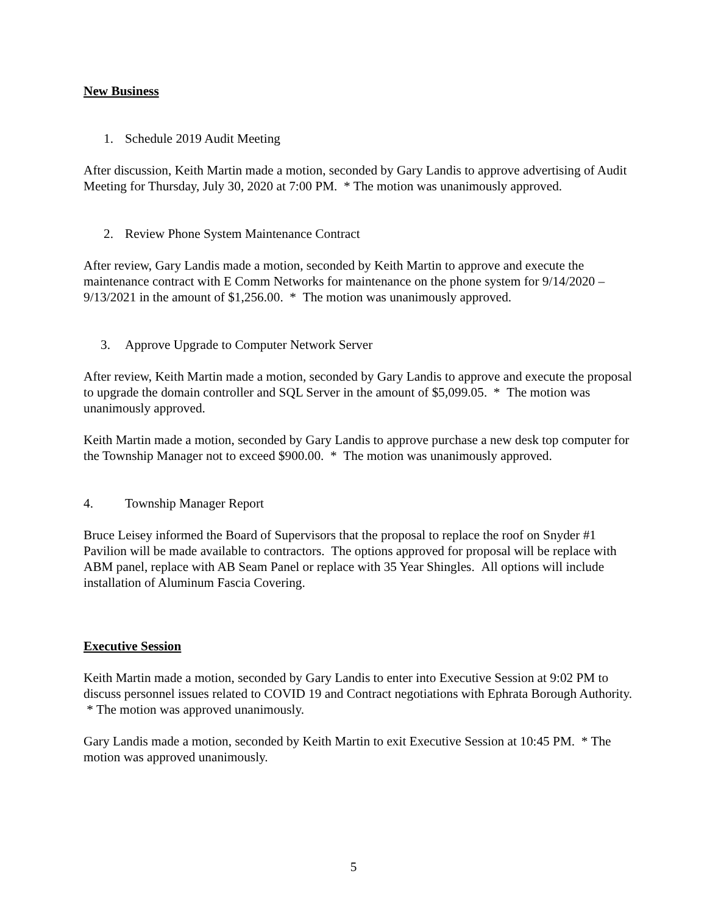New Business
1. Schedule 2019 Audit Meeting
After discussion, Keith Martin made a motion, seconded by Gary Landis to approve advertising of Audit Meeting for Thursday, July 30, 2020 at 7:00 PM. * The motion was unanimously approved.
2. Review Phone System Maintenance Contract
After review, Gary Landis made a motion, seconded by Keith Martin to approve and execute the maintenance contract with E Comm Networks for maintenance on the phone system for 9/14/2020 – 9/13/2021 in the amount of $1,256.00. * The motion was unanimously approved.
3. Approve Upgrade to Computer Network Server
After review, Keith Martin made a motion, seconded by Gary Landis to approve and execute the proposal to upgrade the domain controller and SQL Server in the amount of $5,099.05. * The motion was unanimously approved.
Keith Martin made a motion, seconded by Gary Landis to approve purchase a new desk top computer for the Township Manager not to exceed $900.00. * The motion was unanimously approved.
4. Township Manager Report
Bruce Leisey informed the Board of Supervisors that the proposal to replace the roof on Snyder #1 Pavilion will be made available to contractors. The options approved for proposal will be replace with ABM panel, replace with AB Seam Panel or replace with 35 Year Shingles. All options will include installation of Aluminum Fascia Covering.
Executive Session
Keith Martin made a motion, seconded by Gary Landis to enter into Executive Session at 9:02 PM to discuss personnel issues related to COVID 19 and Contract negotiations with Ephrata Borough Authority. * The motion was approved unanimously.
Gary Landis made a motion, seconded by Keith Martin to exit Executive Session at 10:45 PM. * The motion was approved unanimously.
5